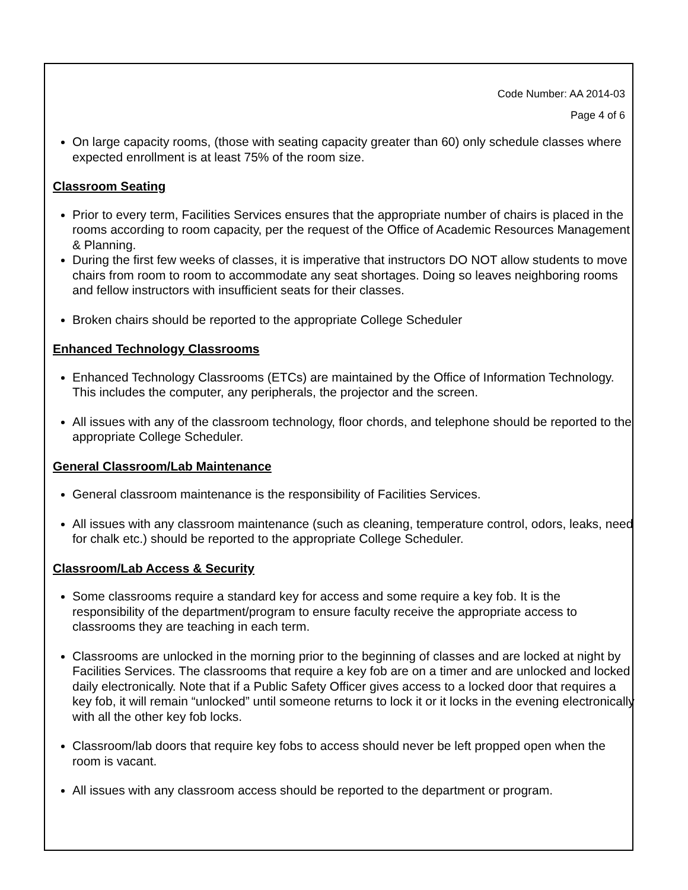Code Number: AA 2014-03
Page 4 of 6
On large capacity rooms, (those with seating capacity greater than 60) only schedule classes where expected enrollment is at least 75% of the room size.
Classroom Seating
Prior to every term, Facilities Services ensures that the appropriate number of chairs is placed in the rooms according to room capacity, per the request of the Office of Academic Resources Management & Planning.
During the first few weeks of classes, it is imperative that instructors DO NOT allow students to move chairs from room to room to accommodate any seat shortages. Doing so leaves neighboring rooms and fellow instructors with insufficient seats for their classes.
Broken chairs should be reported to the appropriate College Scheduler
Enhanced Technology Classrooms
Enhanced Technology Classrooms (ETCs) are maintained by the Office of Information Technology. This includes the computer, any peripherals, the projector and the screen.
All issues with any of the classroom technology, floor chords, and telephone should be reported to the appropriate College Scheduler.
General Classroom/Lab Maintenance
General classroom maintenance is the responsibility of Facilities Services.
All issues with any classroom maintenance (such as cleaning, temperature control, odors, leaks, need for chalk etc.) should be reported to the appropriate College Scheduler.
Classroom/Lab Access & Security
Some classrooms require a standard key for access and some require a key fob. It is the responsibility of the department/program to ensure faculty receive the appropriate access to classrooms they are teaching in each term.
Classrooms are unlocked in the morning prior to the beginning of classes and are locked at night by Facilities Services. The classrooms that require a key fob are on a timer and are unlocked and locked daily electronically. Note that if a Public Safety Officer gives access to a locked door that requires a key fob, it will remain “unlocked” until someone returns to lock it or it locks in the evening electronically with all the other key fob locks.
Classroom/lab doors that require key fobs to access should never be left propped open when the room is vacant.
All issues with any classroom access should be reported to the department or program.